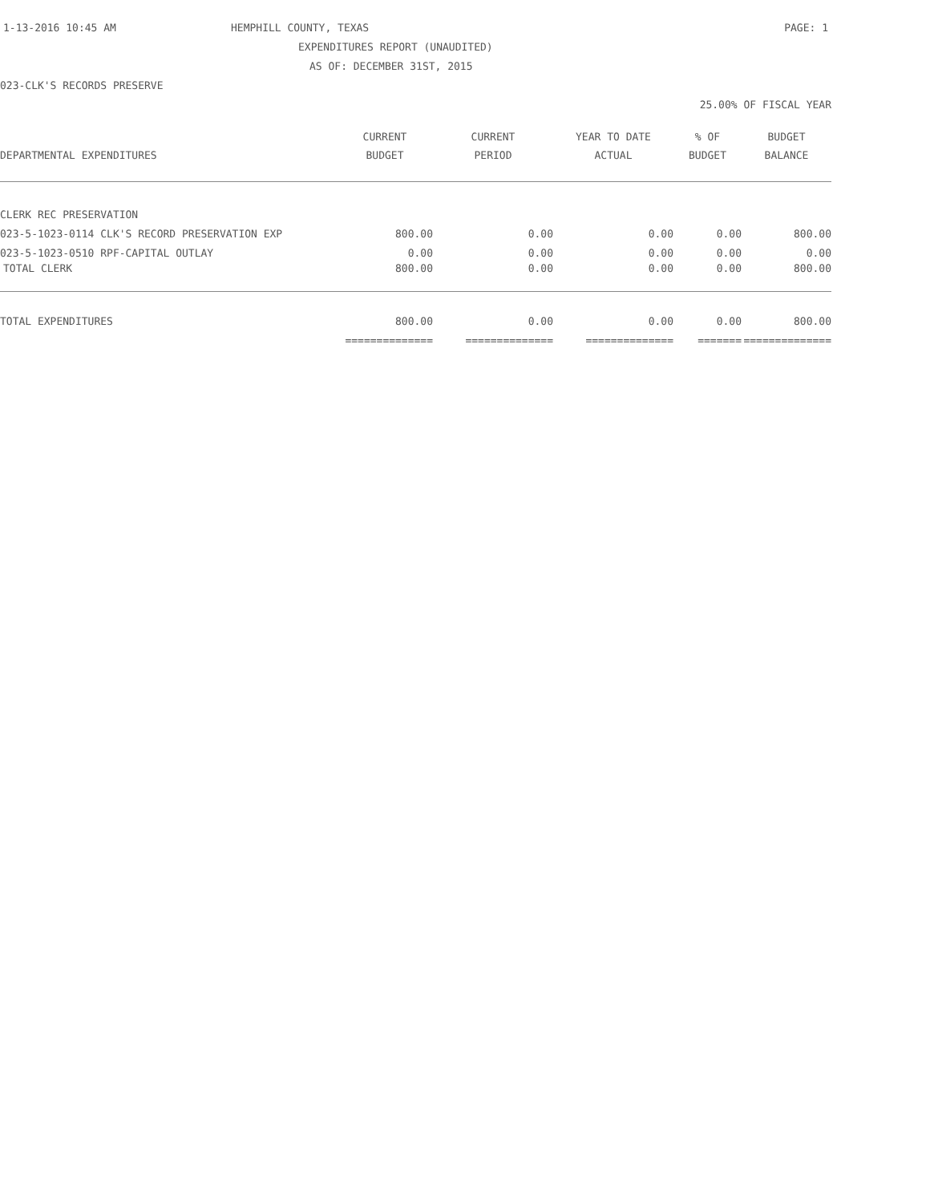1-13-2016 10:45 AM HEMPHILL COUNTY, TEXAS PAGE: 1
EXPENDITURES REPORT (UNAUDITED)
AS OF: DECEMBER 31ST, 2015
023-CLK'S RECORDS PRESERVE
25.00% OF FISCAL YEAR
| | CURRENT | CURRENT | YEAR TO DATE | % OF | BUDGET |
| --- | --- | --- | --- | --- | --- |
| DEPARTMENTAL EXPENDITURES | BUDGET | PERIOD | ACTUAL | BUDGET | BALANCE |
| CLERK REC PRESERVATION | | | | | |
| 023-5-1023-0114 CLK'S RECORD PRESERVATION EXP | 800.00 | 0.00 | 0.00 | 0.00 | 800.00 |
| 023-5-1023-0510 RPF-CAPITAL OUTLAY | 0.00 | 0.00 | 0.00 | 0.00 | 0.00 |
| TOTAL CLERK | 800.00 | 0.00 | 0.00 | 0.00 | 800.00 |
| TOTAL EXPENDITURES | 800.00 | 0.00 | 0.00 | 0.00 | 800.00 |
| | ============== | ============== | ============== | ======= | ============== |